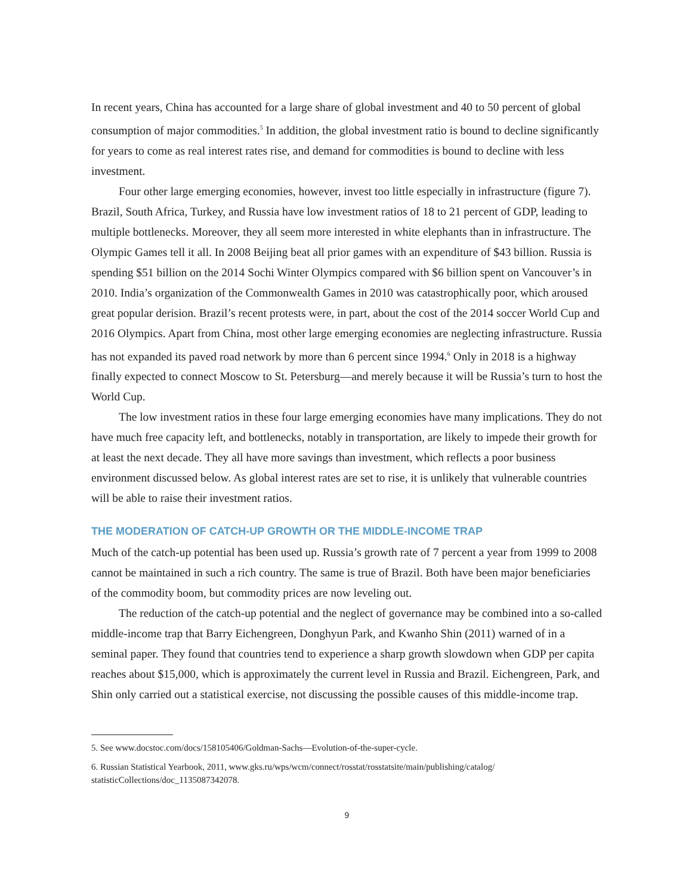In recent years, China has accounted for a large share of global investment and 40 to 50 percent of global consumption of major commodities.<sup>5</sup> In addition, the global investment ratio is bound to decline significantly for years to come as real interest rates rise, and demand for commodities is bound to decline with less investment.
Four other large emerging economies, however, invest too little especially in infrastructure (figure 7). Brazil, South Africa, Turkey, and Russia have low investment ratios of 18 to 21 percent of GDP, leading to multiple bottlenecks. Moreover, they all seem more interested in white elephants than in infrastructure. The Olympic Games tell it all. In 2008 Beijing beat all prior games with an expenditure of $43 billion. Russia is spending $51 billion on the 2014 Sochi Winter Olympics compared with $6 billion spent on Vancouver’s in 2010. India’s organization of the Commonwealth Games in 2010 was catastrophically poor, which aroused great popular derision. Brazil’s recent protests were, in part, about the cost of the 2014 soccer World Cup and 2016 Olympics. Apart from China, most other large emerging economies are neglecting infrastructure. Russia has not expanded its paved road network by more than 6 percent since 1994.<sup>6</sup> Only in 2018 is a highway finally expected to connect Moscow to St. Petersburg—and merely because it will be Russia’s turn to host the World Cup.
The low investment ratios in these four large emerging economies have many implications. They do not have much free capacity left, and bottlenecks, notably in transportation, are likely to impede their growth for at least the next decade. They all have more savings than investment, which reflects a poor business environment discussed below. As global interest rates are set to rise, it is unlikely that vulnerable countries will be able to raise their investment ratios.
THE MODERATION OF CATCH-UP GROWTH OR THE MIDDLE-INCOME TRAP
Much of the catch-up potential has been used up. Russia’s growth rate of 7 percent a year from 1999 to 2008 cannot be maintained in such a rich country. The same is true of Brazil. Both have been major beneficiaries of the commodity boom, but commodity prices are now leveling out.
The reduction of the catch-up potential and the neglect of governance may be combined into a so-called middle-income trap that Barry Eichengreen, Donghyun Park, and Kwanho Shin (2011) warned of in a seminal paper. They found that countries tend to experience a sharp growth slowdown when GDP per capita reaches about $15,000, which is approximately the current level in Russia and Brazil. Eichengreen, Park, and Shin only carried out a statistical exercise, not discussing the possible causes of this middle-income trap.
5. See www.docstoc.com/docs/158105406/Goldman-Sachs—Evolution-of-the-super-cycle.
6. Russian Statistical Yearbook, 2011, www.gks.ru/wps/wcm/connect/rosstat/rosstatsite/main/publishing/catalog/ statisticCollections/doc_1135087342078.
9